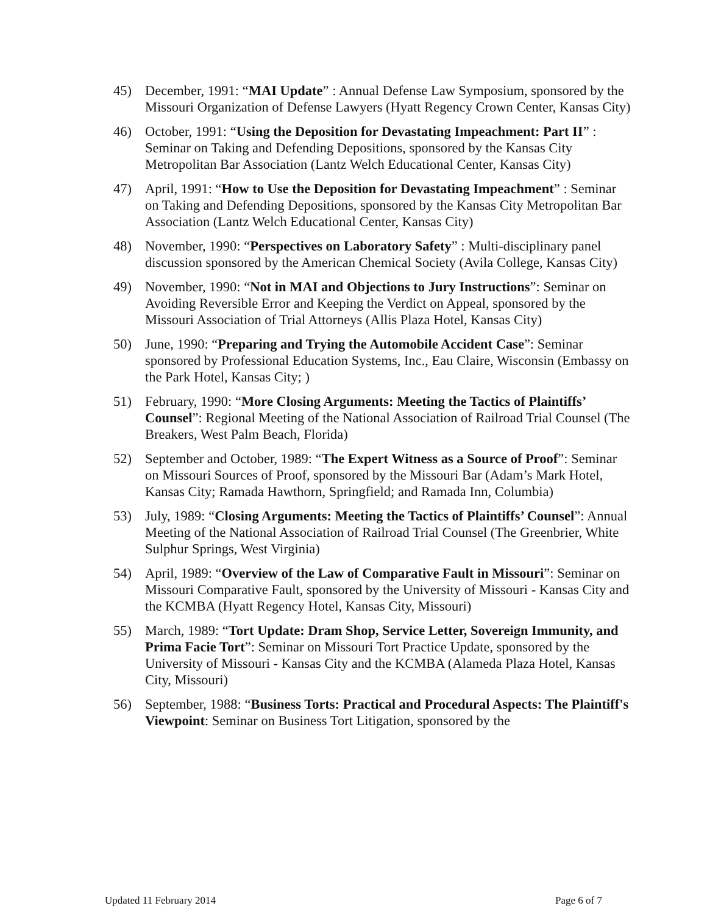45) December, 1991: “MAI Update” : Annual Defense Law Symposium, sponsored by the Missouri Organization of Defense Lawyers (Hyatt Regency Crown Center, Kansas City)
46) October, 1991: “Using the Deposition for Devastating Impeachment: Part II” : Seminar on Taking and Defending Depositions, sponsored by the Kansas City Metropolitan Bar Association (Lantz Welch Educational Center, Kansas City)
47) April, 1991: “How to Use the Deposition for Devastating Impeachment” : Seminar on Taking and Defending Depositions, sponsored by the Kansas City Metropolitan Bar Association (Lantz Welch Educational Center, Kansas City)
48) November, 1990: “Perspectives on Laboratory Safety” : Multi-disciplinary panel discussion sponsored by the American Chemical Society (Avila College, Kansas City)
49) November, 1990: “Not in MAI and Objections to Jury Instructions”: Seminar on Avoiding Reversible Error and Keeping the Verdict on Appeal, sponsored by the Missouri Association of Trial Attorneys (Allis Plaza Hotel, Kansas City)
50) June, 1990: “Preparing and Trying the Automobile Accident Case”: Seminar sponsored by Professional Education Systems, Inc., Eau Claire, Wisconsin (Embassy on the Park Hotel, Kansas City; )
51) February, 1990: “More Closing Arguments: Meeting the Tactics of Plaintiffs’ Counsel”: Regional Meeting of the National Association of Railroad Trial Counsel (The Breakers, West Palm Beach, Florida)
52) September and October, 1989: “The Expert Witness as a Source of Proof”: Seminar on Missouri Sources of Proof, sponsored by the Missouri Bar (Adam’s Mark Hotel, Kansas City; Ramada Hawthorn, Springfield; and Ramada Inn, Columbia)
53) July, 1989: “Closing Arguments: Meeting the Tactics of Plaintiffs’ Counsel”: Annual Meeting of the National Association of Railroad Trial Counsel (The Greenbrier, White Sulphur Springs, West Virginia)
54) April, 1989: “Overview of the Law of Comparative Fault in Missouri”: Seminar on Missouri Comparative Fault, sponsored by the University of Missouri - Kansas City and the KCMBA (Hyatt Regency Hotel, Kansas City, Missouri)
55) March, 1989: “Tort Update: Dram Shop, Service Letter, Sovereign Immunity, and Prima Facie Tort”: Seminar on Missouri Tort Practice Update, sponsored by the University of Missouri - Kansas City and the KCMBA (Alameda Plaza Hotel, Kansas City, Missouri)
56) September, 1988: “Business Torts: Practical and Procedural Aspects: The Plaintiff's Viewpoint: Seminar on Business Tort Litigation, sponsored by the
Updated 11 February 2014 Page 6 of 7